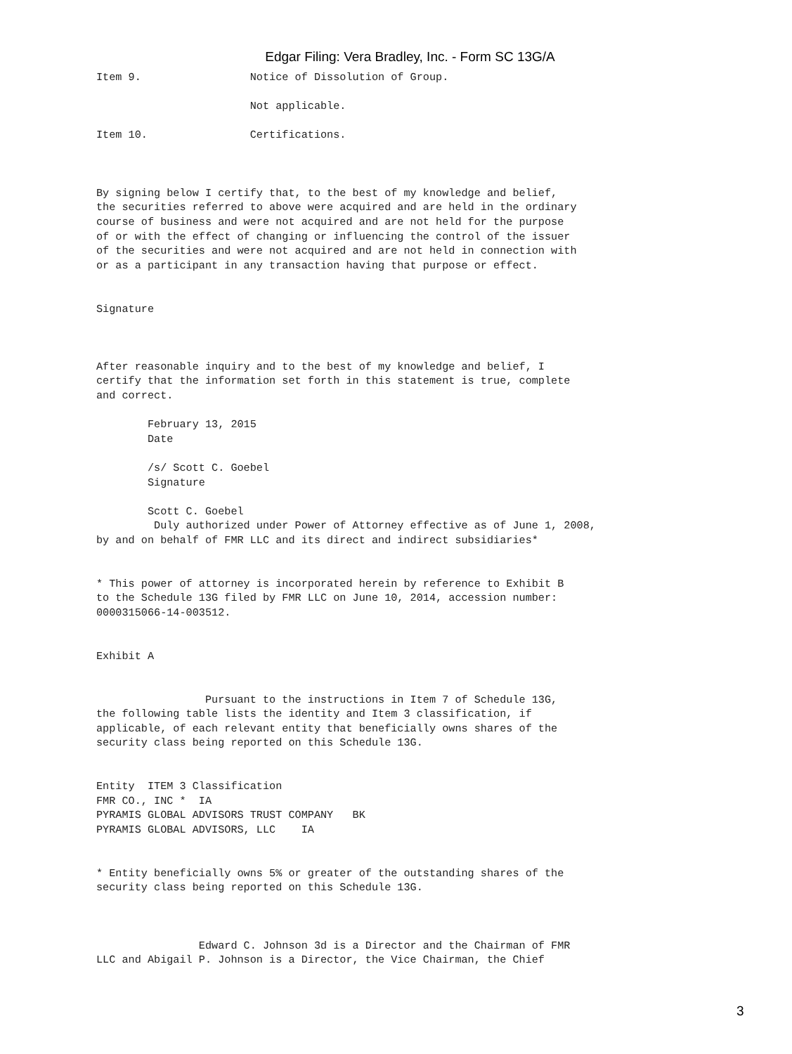Edgar Filing: Vera Bradley, Inc. - Form SC 13G/A
Item 9.                 Notice of Dissolution of Group.

                        Not applicable.

Item 10.                Certifications.



By signing below I certify that, to the best of my knowledge and belief,
the securities referred to above were acquired and are held in the ordinary
course of business and were not acquired and are not held for the purpose
of or with the effect of changing or influencing the control of the issuer
of the securities and were not acquired and are not held in connection with
or as a participant in any transaction having that purpose or effect.


Signature



After reasonable inquiry and to the best of my knowledge and belief, I
certify that the information set forth in this statement is true, complete
and correct.

        February 13, 2015
        Date

        /s/ Scott C. Goebel
        Signature

        Scott C. Goebel
         Duly authorized under Power of Attorney effective as of June 1, 2008,
by and on behalf of FMR LLC and its direct and indirect subsidiaries*


* This power of attorney is incorporated herein by reference to Exhibit B
to the Schedule 13G filed by FMR LLC on June 10, 2014, accession number:
0000315066-14-003512.


Exhibit A


                 Pursuant to the instructions in Item 7 of Schedule 13G,
the following table lists the identity and Item 3 classification, if
applicable, of each relevant entity that beneficially owns shares of the
security class being reported on this Schedule 13G.


Entity  ITEM 3 Classification
FMR CO., INC *  IA
PYRAMIS GLOBAL ADVISORS TRUST COMPANY   BK
PYRAMIS GLOBAL ADVISORS, LLC    IA


* Entity beneficially owns 5% or greater of the outstanding shares of the
security class being reported on this Schedule 13G.



                Edward C. Johnson 3d is a Director and the Chairman of FMR
LLC and Abigail P. Johnson is a Director, the Vice Chairman, the Chief
3